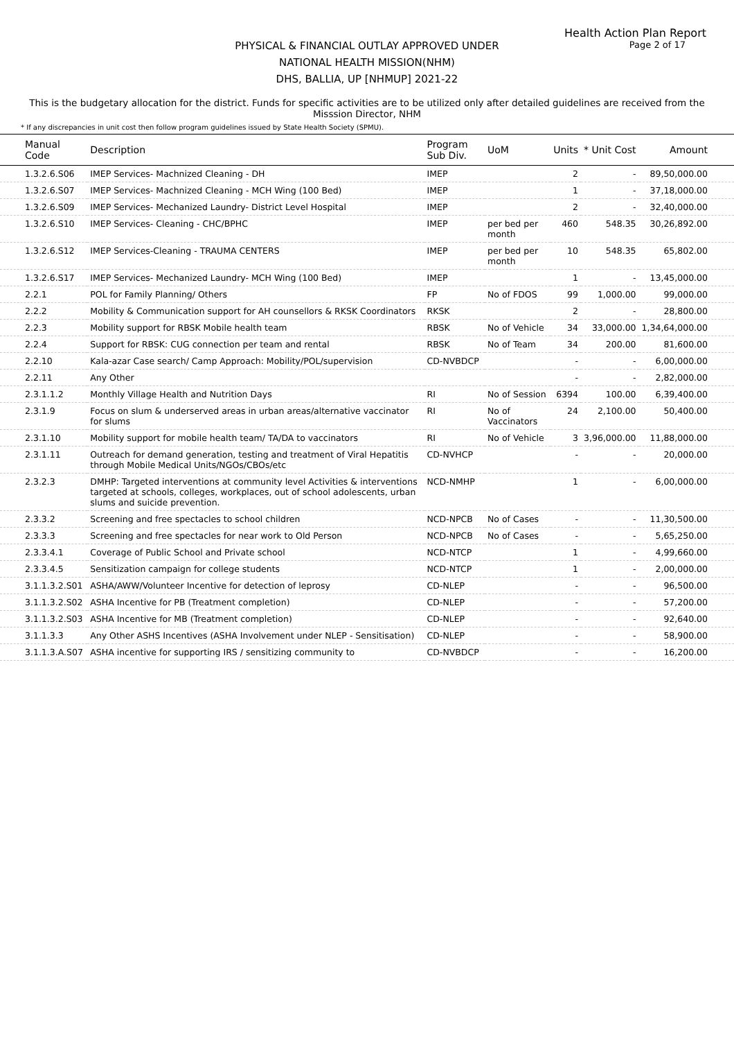Health Action Plan Report
Page 2 of 17
PHYSICAL & FINANCIAL OUTLAY APPROVED UNDER
NATIONAL HEALTH MISSION(NHM)
DHS, BALLIA, UP [NHMUP] 2021-22
This is the budgetary allocation for the district. Funds for specific activities are to be utilized only after detailed guidelines are received from the Misssion Director, NHM
* If any discrepancies in unit cost then follow program guidelines issued by State Health Society (SPMU).
| Manual Code | Description | Program Sub Div. | UoM | Units | * Unit Cost | Amount |
| --- | --- | --- | --- | --- | --- | --- |
| 1.3.2.6.S06 | IMEP Services- Machnized Cleaning - DH | IMEP | | 2 | - | 89,50,000.00 |
| 1.3.2.6.S07 | IMEP Services- Machnized Cleaning - MCH Wing (100 Bed) | IMEP | | 1 | - | 37,18,000.00 |
| 1.3.2.6.S09 | IMEP Services- Mechanized Laundry- District Level Hospital | IMEP | | 2 | - | 32,40,000.00 |
| 1.3.2.6.S10 | IMEP Services- Cleaning - CHC/BPHC | IMEP | per bed per month | 460 | 548.35 | 30,26,892.00 |
| 1.3.2.6.S12 | IMEP Services-Cleaning - TRAUMA CENTERS | IMEP | per bed per month | 10 | 548.35 | 65,802.00 |
| 1.3.2.6.S17 | IMEP Services- Mechanized Laundry- MCH Wing (100 Bed) | IMEP | | 1 | - | 13,45,000.00 |
| 2.2.1 | POL for Family Planning/ Others | FP | No of FDOS | 99 | 1,000.00 | 99,000.00 |
| 2.2.2 | Mobility & Communication support for AH counsellors & RKSK Coordinators | RKSK | | 2 | - | 28,800.00 |
| 2.2.3 | Mobility support for RBSK Mobile health team | RBSK | No of Vehicle | 34 | 33,000.00 | 1,34,64,000.00 |
| 2.2.4 | Support for RBSK: CUG connection per team and rental | RBSK | No of Team | 34 | 200.00 | 81,600.00 |
| 2.2.10 | Kala-azar Case search/ Camp Approach: Mobility/POL/supervision | CD-NVBDCP | | - | - | 6,00,000.00 |
| 2.2.11 | Any Other | | | - | - | 2,82,000.00 |
| 2.3.1.1.2 | Monthly Village Health and Nutrition Days | RI | No of Session | 6394 | 100.00 | 6,39,400.00 |
| 2.3.1.9 | Focus on slum & underserved areas in urban areas/alternative vaccinator for slums | RI | No of Vaccinators | 24 | 2,100.00 | 50,400.00 |
| 2.3.1.10 | Mobility support for mobile health team/ TA/DA to vaccinators | RI | No of Vehicle | 3 | 3,96,000.00 | 11,88,000.00 |
| 2.3.1.11 | Outreach for demand generation, testing and treatment of Viral Hepatitis through Mobile Medical Units/NGOs/CBOs/etc | CD-NVHCP | | - | - | 20,000.00 |
| 2.3.2.3 | DMHP: Targeted interventions at community level Activities & interventions targeted at schools, colleges, workplaces, out of school adolescents, urban slums and suicide prevention. | NCD-NMHP | | 1 | - | 6,00,000.00 |
| 2.3.3.2 | Screening and free spectacles to school children | NCD-NPCB | No of Cases | - | - | 11,30,500.00 |
| 2.3.3.3 | Screening and free spectacles for near work to Old Person | NCD-NPCB | No of Cases | - | - | 5,65,250.00 |
| 2.3.3.4.1 | Coverage of Public School and Private school | NCD-NTCP | | 1 | - | 4,99,660.00 |
| 2.3.3.4.5 | Sensitization campaign for college students | NCD-NTCP | | 1 | - | 2,00,000.00 |
| 3.1.1.3.2.S01 | ASHA/AWW/Volunteer Incentive for detection of leprosy | CD-NLEP | | - | - | 96,500.00 |
| 3.1.1.3.2.S02 | ASHA Incentive for PB (Treatment completion) | CD-NLEP | | - | - | 57,200.00 |
| 3.1.1.3.2.S03 | ASHA Incentive for MB (Treatment completion) | CD-NLEP | | - | - | 92,640.00 |
| 3.1.1.3.3 | Any Other ASHS Incentives (ASHA Involvement under NLEP - Sensitisation) | CD-NLEP | | - | - | 58,900.00 |
| 3.1.1.3.A.S07 | ASHA incentive for supporting IRS / sensitizing community to | CD-NVBDCP | | - | - | 16,200.00 |